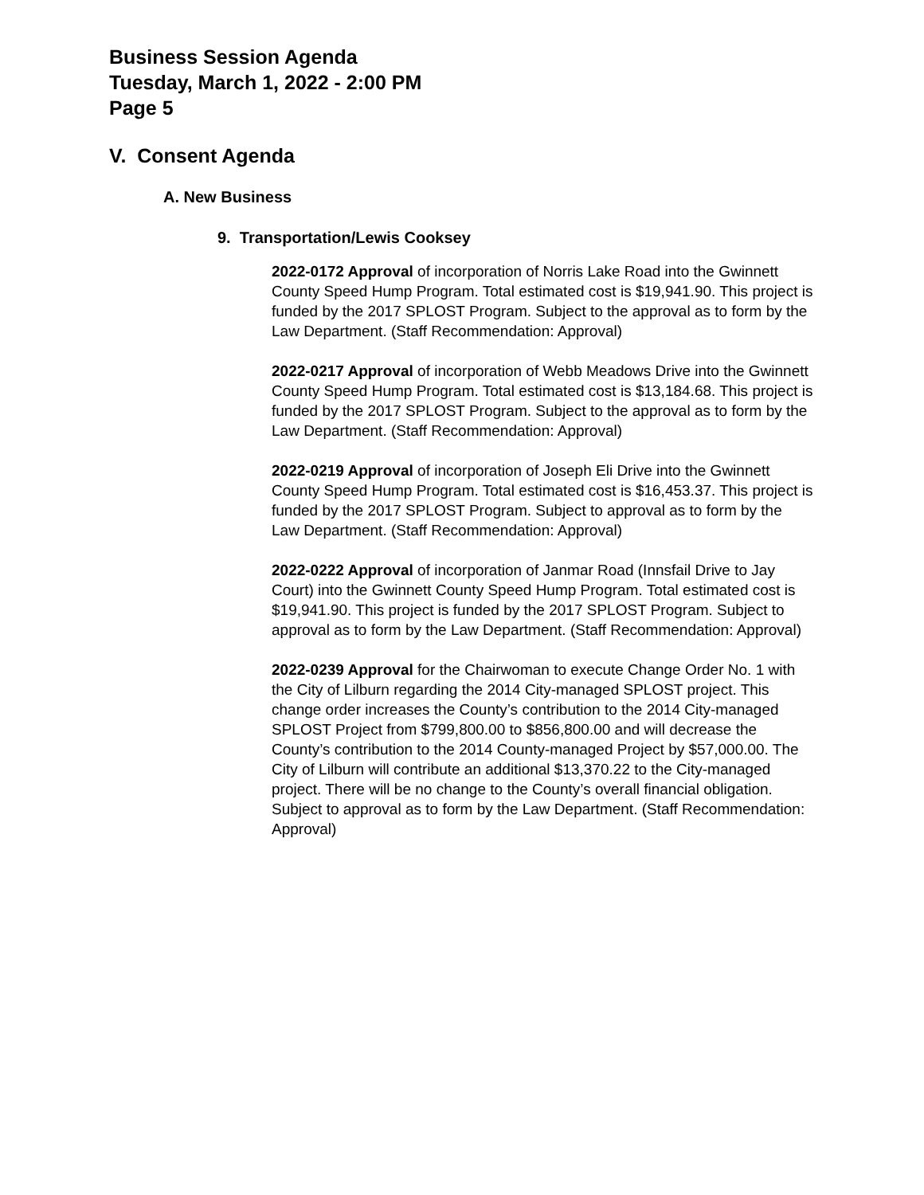Business Session Agenda
Tuesday, March 1, 2022 - 2:00 PM
Page 5
V. Consent Agenda
A. New Business
9. Transportation/Lewis Cooksey
2022-0172 Approval of incorporation of Norris Lake Road into the Gwinnett County Speed Hump Program. Total estimated cost is $19,941.90. This project is funded by the 2017 SPLOST Program. Subject to the approval as to form by the Law Department. (Staff Recommendation: Approval)
2022-0217 Approval of incorporation of Webb Meadows Drive into the Gwinnett County Speed Hump Program. Total estimated cost is $13,184.68. This project is funded by the 2017 SPLOST Program. Subject to the approval as to form by the Law Department. (Staff Recommendation: Approval)
2022-0219 Approval of incorporation of Joseph Eli Drive into the Gwinnett County Speed Hump Program. Total estimated cost is $16,453.37. This project is funded by the 2017 SPLOST Program. Subject to approval as to form by the Law Department. (Staff Recommendation: Approval)
2022-0222 Approval of incorporation of Janmar Road (Innsfail Drive to Jay Court) into the Gwinnett County Speed Hump Program. Total estimated cost is $19,941.90. This project is funded by the 2017 SPLOST Program. Subject to approval as to form by the Law Department. (Staff Recommendation: Approval)
2022-0239 Approval for the Chairwoman to execute Change Order No. 1 with the City of Lilburn regarding the 2014 City-managed SPLOST project. This change order increases the County’s contribution to the 2014 City-managed SPLOST Project from $799,800.00 to $856,800.00 and will decrease the County’s contribution to the 2014 County-managed Project by $57,000.00. The City of Lilburn will contribute an additional $13,370.22 to the City-managed project. There will be no change to the County’s overall financial obligation. Subject to approval as to form by the Law Department. (Staff Recommendation: Approval)